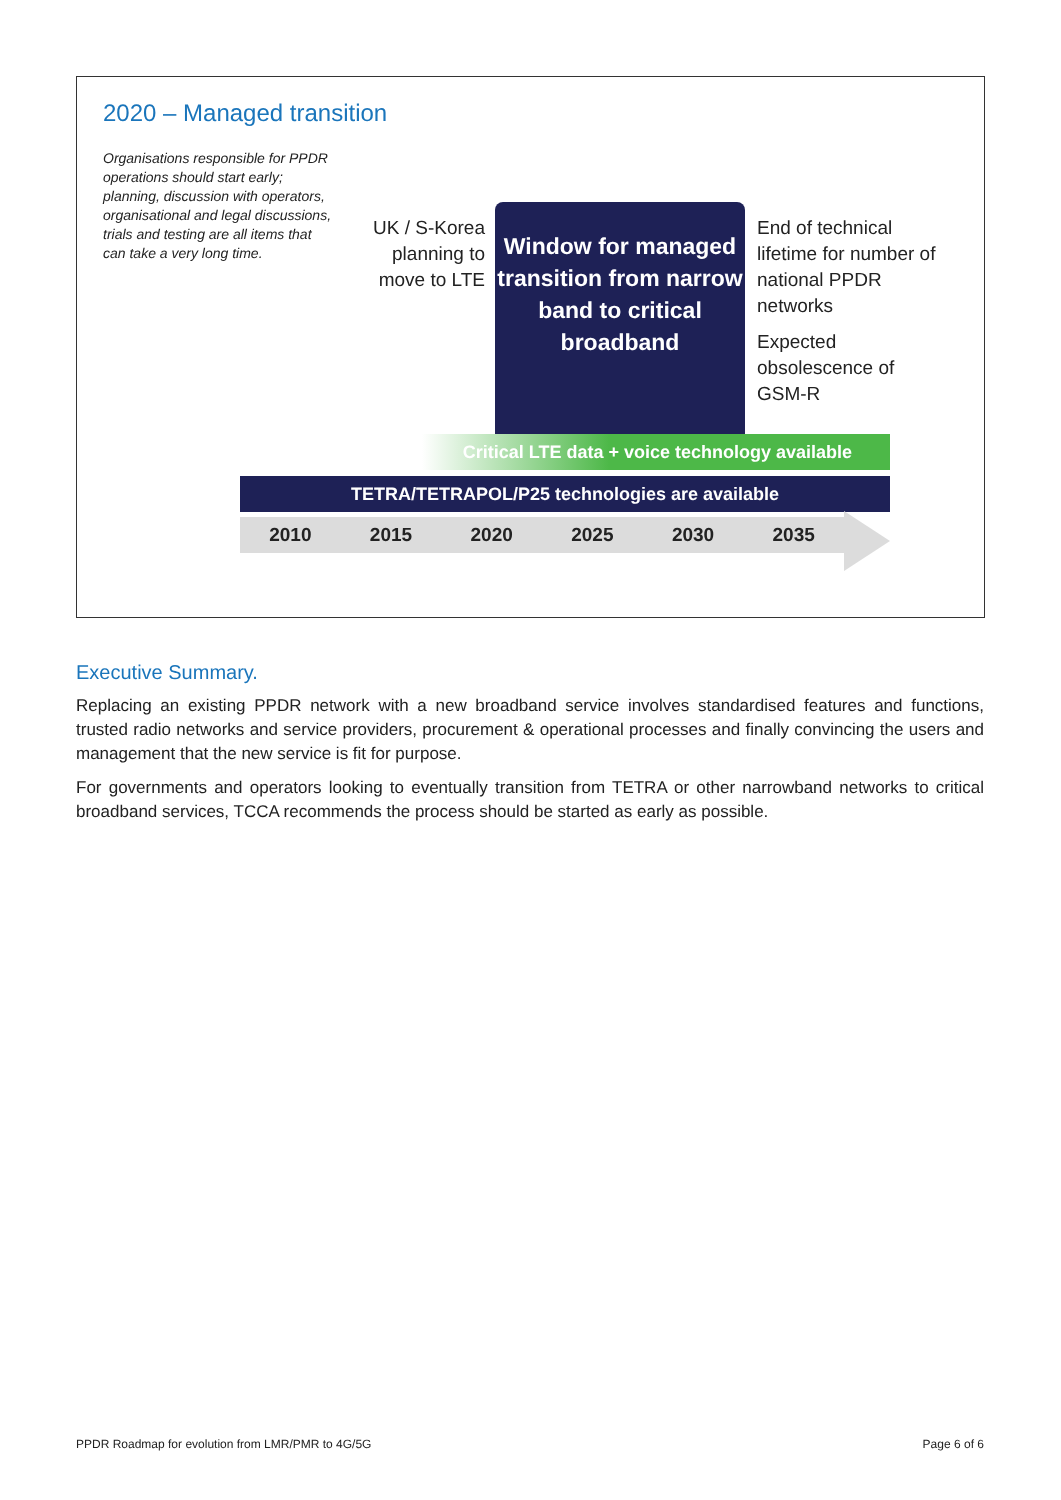2020 – Managed transition
Organisations responsible for PPDR operations should start early; planning, discussion with operators, organisational and legal discussions, trials and testing are all items that can take a very long time.
UK / S-Korea planning to move to LTE
Window for managed transition from narrow band to critical broadband
End of technical lifetime for number of national PPDR networks
Expected obsolescence of GSM-R
Critical LTE data + voice technology available
TETRA/TETRAPOL/P25 technologies are available
2010 2015 2020 2025 2030 2035
Executive Summary.
Replacing an existing PPDR network with a new broadband service involves standardised features and functions, trusted radio networks and service providers, procurement & operational processes and finally convincing the users and management that the new service is fit for purpose.
For governments and operators looking to eventually transition from TETRA or other narrowband networks to critical broadband services, TCCA recommends the process should be started as early as possible.
PPDR Roadmap for evolution from LMR/PMR to 4G/5G Page 6 of 6